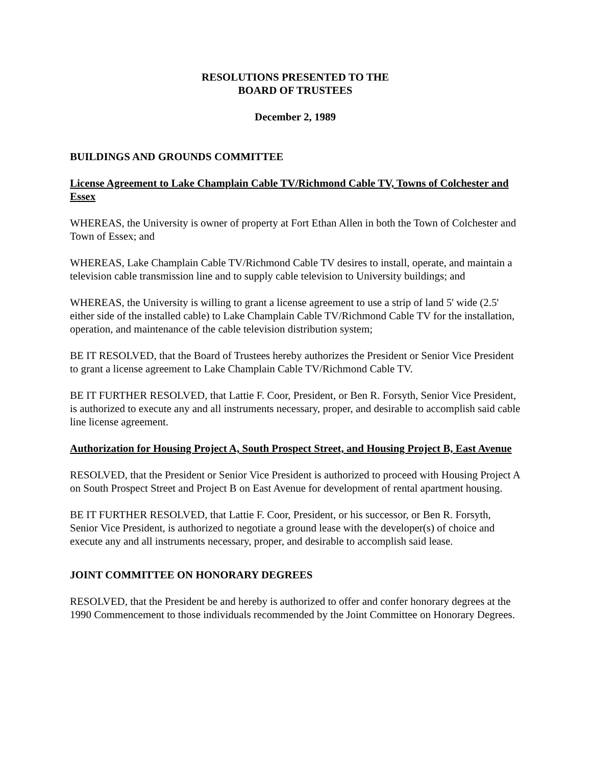RESOLUTIONS PRESENTED TO THE
BOARD OF TRUSTEES
December 2, 1989
BUILDINGS AND GROUNDS COMMITTEE
License Agreement to Lake Champlain Cable TV/Richmond Cable TV, Towns of Colchester and Essex
WHEREAS, the University is owner of property at Fort Ethan Allen in both the Town of Colchester and Town of Essex; and
WHEREAS, Lake Champlain Cable TV/Richmond Cable TV desires to install, operate, and maintain a television cable transmission line and to supply cable television to University buildings; and
WHEREAS, the University is willing to grant a license agreement to use a strip of land 5' wide (2.5' either side of the installed cable) to Lake Champlain Cable TV/Richmond Cable TV for the installation, operation, and maintenance of the cable television distribution system;
BE IT RESOLVED, that the Board of Trustees hereby authorizes the President or Senior Vice President to grant a license agreement to Lake Champlain Cable TV/Richmond Cable TV.
BE IT FURTHER RESOLVED, that Lattie F. Coor, President, or Ben R. Forsyth, Senior Vice President, is authorized to execute any and all instruments necessary, proper, and desirable to accomplish said cable line license agreement.
Authorization for Housing Project A, South Prospect Street, and Housing Project B, East Avenue
RESOLVED, that the President or Senior Vice President is authorized to proceed with Housing Project A on South Prospect Street and Project B on East Avenue for development of rental apartment housing.
BE IT FURTHER RESOLVED, that Lattie F. Coor, President, or his successor, or Ben R. Forsyth, Senior Vice President, is authorized to negotiate a ground lease with the developer(s) of choice and execute any and all instruments necessary, proper, and desirable to accomplish said lease.
JOINT COMMITTEE ON HONORARY DEGREES
RESOLVED, that the President be and hereby is authorized to offer and confer honorary degrees at the 1990 Commencement to those individuals recommended by the Joint Committee on Honorary Degrees.